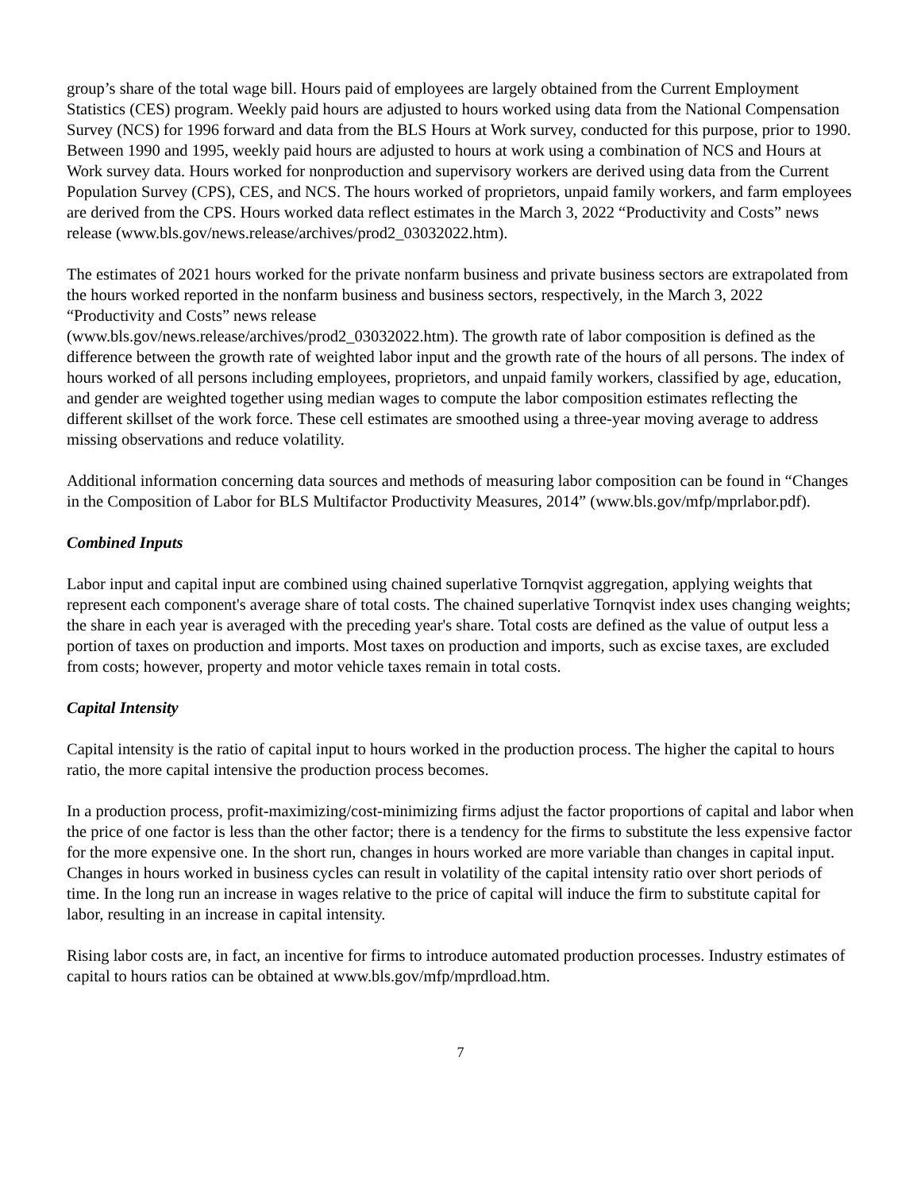group’s share of the total wage bill. Hours paid of employees are largely obtained from the Current Employment Statistics (CES) program. Weekly paid hours are adjusted to hours worked using data from the National Compensation Survey (NCS) for 1996 forward and data from the BLS Hours at Work survey, conducted for this purpose, prior to 1990. Between 1990 and 1995, weekly paid hours are adjusted to hours at work using a combination of NCS and Hours at Work survey data. Hours worked for nonproduction and supervisory workers are derived using data from the Current Population Survey (CPS), CES, and NCS. The hours worked of proprietors, unpaid family workers, and farm employees are derived from the CPS. Hours worked data reflect estimates in the March 3, 2022 “Productivity and Costs” news release (www.bls.gov/news.release/archives/prod2_03032022.htm).
The estimates of 2021 hours worked for the private nonfarm business and private business sectors are extrapolated from the hours worked reported in the nonfarm business and business sectors, respectively, in the March 3, 2022 “Productivity and Costs” news release
(www.bls.gov/news.release/archives/prod2_03032022.htm). The growth rate of labor composition is defined as the difference between the growth rate of weighted labor input and the growth rate of the hours of all persons. The index of hours worked of all persons including employees, proprietors, and unpaid family workers, classified by age, education, and gender are weighted together using median wages to compute the labor composition estimates reflecting the different skillset of the work force. These cell estimates are smoothed using a three-year moving average to address missing observations and reduce volatility.
Additional information concerning data sources and methods of measuring labor composition can be found in “Changes in the Composition of Labor for BLS Multifactor Productivity Measures, 2014” (www.bls.gov/mfp/mprlabor.pdf).
Combined Inputs
Labor input and capital input are combined using chained superlative Tornqvist aggregation, applying weights that represent each component's average share of total costs. The chained superlative Tornqvist index uses changing weights; the share in each year is averaged with the preceding year's share. Total costs are defined as the value of output less a portion of taxes on production and imports. Most taxes on production and imports, such as excise taxes, are excluded from costs; however, property and motor vehicle taxes remain in total costs.
Capital Intensity
Capital intensity is the ratio of capital input to hours worked in the production process. The higher the capital to hours ratio, the more capital intensive the production process becomes.
In a production process, profit-maximizing/cost-minimizing firms adjust the factor proportions of capital and labor when the price of one factor is less than the other factor; there is a tendency for the firms to substitute the less expensive factor for the more expensive one. In the short run, changes in hours worked are more variable than changes in capital input. Changes in hours worked in business cycles can result in volatility of the capital intensity ratio over short periods of time. In the long run an increase in wages relative to the price of capital will induce the firm to substitute capital for labor, resulting in an increase in capital intensity.
Rising labor costs are, in fact, an incentive for firms to introduce automated production processes. Industry estimates of capital to hours ratios can be obtained at www.bls.gov/mfp/mprdload.htm.
7